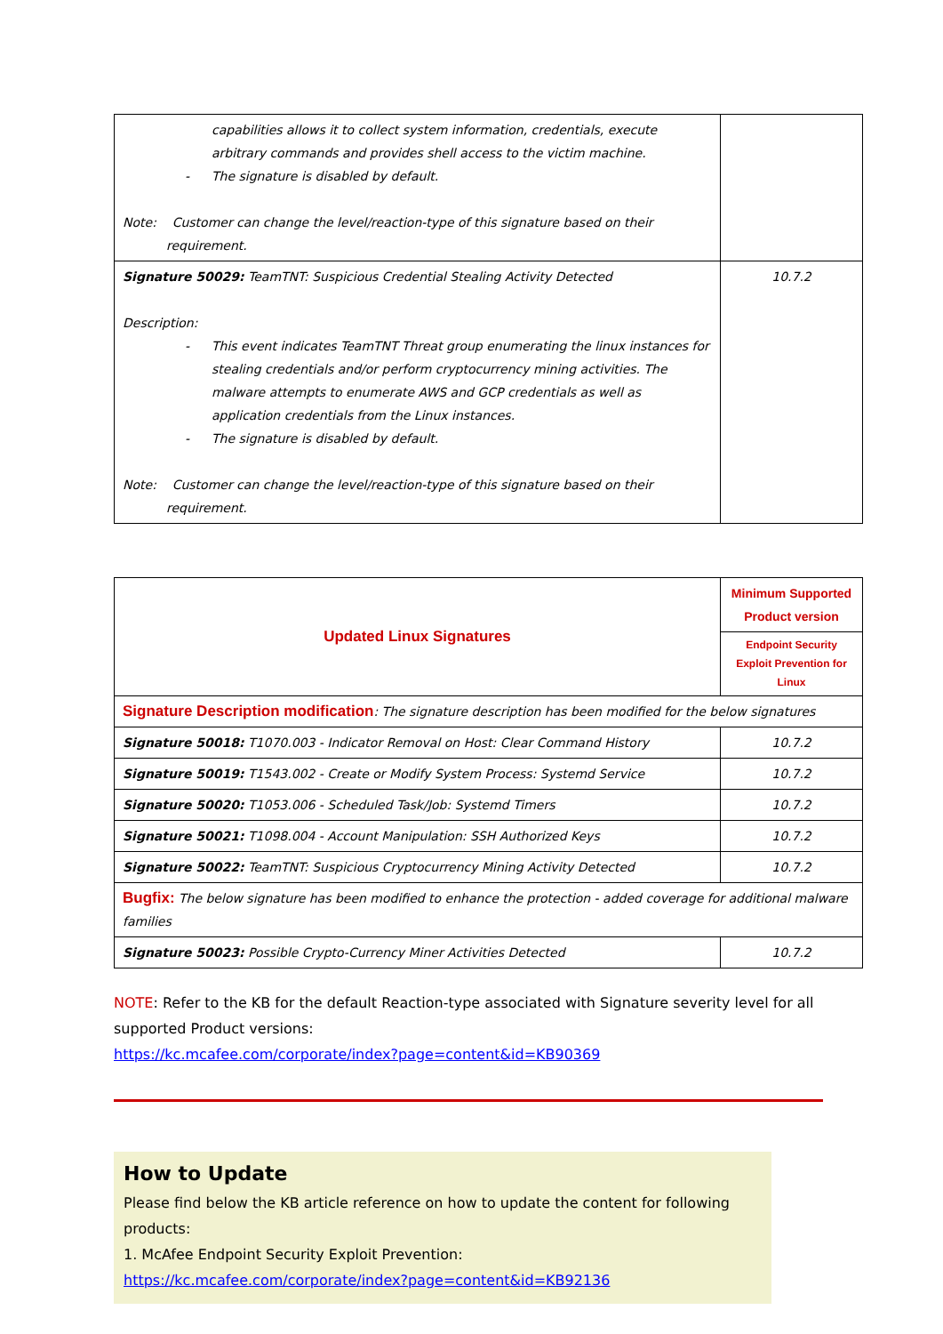| capabilities allows it to collect system information, credentials, execute arbitrary commands and provides shell access to the victim machine. - The signature is disabled by default. Note: Customer can change the level/reaction-type of this signature based on their requirement. | |
| Signature 50029: TeamTNT: Suspicious Credential Stealing Activity Detected Description: - This event indicates TeamTNT Threat group enumerating the linux instances for stealing credentials and/or perform cryptocurrency mining activities. The malware attempts to enumerate AWS and GCP credentials as well as application credentials from the Linux instances. - The signature is disabled by default. Note: Customer can change the level/reaction-type of this signature based on their requirement. | 10.7.2 |
| Updated Linux Signatures | Minimum Supported Product version |
| | Endpoint Security Exploit Prevention for Linux |
| Signature Description modification : The signature description has been modified for the below signatures | |
| Signature 50018: T1070.003 - Indicator Removal on Host: Clear Command History | 10.7.2 |
| Signature 50019: T1543.002 - Create or Modify System Process: Systemd Service | 10.7.2 |
| Signature 50020: T1053.006 - Scheduled Task/Job: Systemd Timers | 10.7.2 |
| Signature 50021: T1098.004 - Account Manipulation: SSH Authorized Keys | 10.7.2 |
| Signature 50022: TeamTNT: Suspicious Cryptocurrency Mining Activity Detected | 10.7.2 |
| Bugfix: The below signature has been modified to enhance the protection - added coverage for additional malware families | |
| Signature 50023: Possible Crypto-Currency Miner Activities Detected | 10.7.2 |
NOTE: Refer to the KB for the default Reaction-type associated with Signature severity level for all supported Product versions:
https://kc.mcafee.com/corporate/index?page=content&id=KB90369
How to Update
Please find below the KB article reference on how to update the content for following products:
1. McAfee Endpoint Security Exploit Prevention:
https://kc.mcafee.com/corporate/index?page=content&id=KB92136